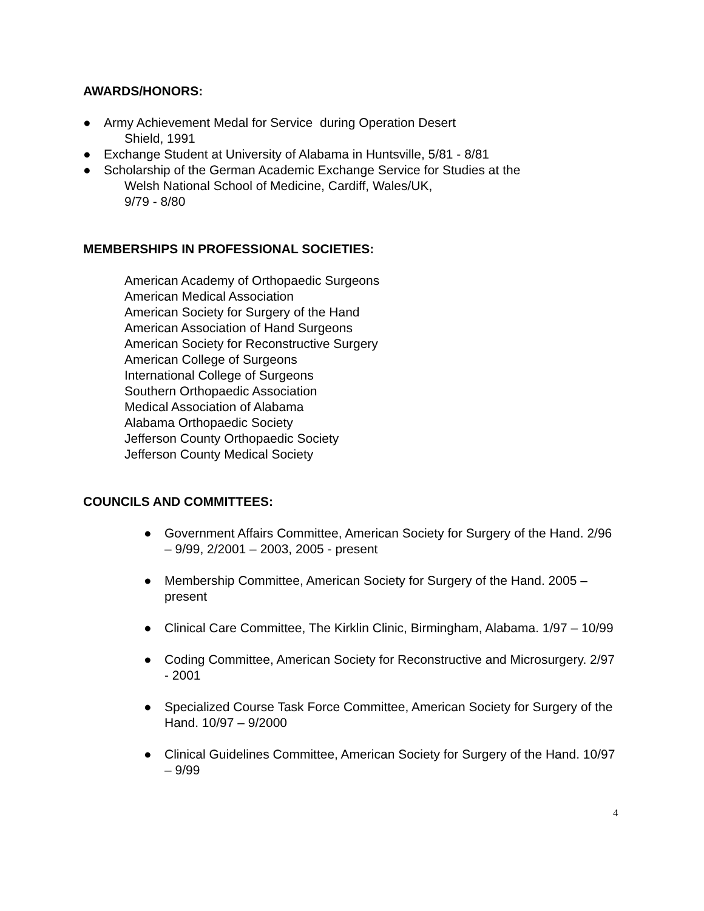AWARDS/HONORS:
● Army Achievement Medal for Service during Operation Desert
Shield, 1991
● Exchange Student at University of Alabama in Huntsville, 5/81 - 8/81
● Scholarship of the German Academic Exchange Service for Studies at the
Welsh National School of Medicine, Cardiff, Wales/UK,
9/79 - 8/80
MEMBERSHIPS IN PROFESSIONAL SOCIETIES:
American Academy of Orthopaedic Surgeons
American Medical Association
American Society for Surgery of the Hand
American Association of Hand Surgeons
American Society for Reconstructive Surgery
American College of Surgeons
International College of Surgeons
Southern Orthopaedic Association
Medical Association of Alabama
Alabama Orthopaedic Society
Jefferson County Orthopaedic Society
Jefferson County Medical Society
COUNCILS AND COMMITTEES:
● Government Affairs Committee, American Society for Surgery of the Hand. 2/96 – 9/99, 2/2001 – 2003, 2005 - present
● Membership Committee, American Society for Surgery of the Hand. 2005 – present
● Clinical Care Committee, The Kirklin Clinic, Birmingham, Alabama. 1/97 – 10/99
● Coding Committee, American Society for Reconstructive and Microsurgery. 2/97 - 2001
● Specialized Course Task Force Committee, American Society for Surgery of the Hand. 10/97 – 9/2000
● Clinical Guidelines Committee, American Society for Surgery of the Hand. 10/97 – 9/99
4